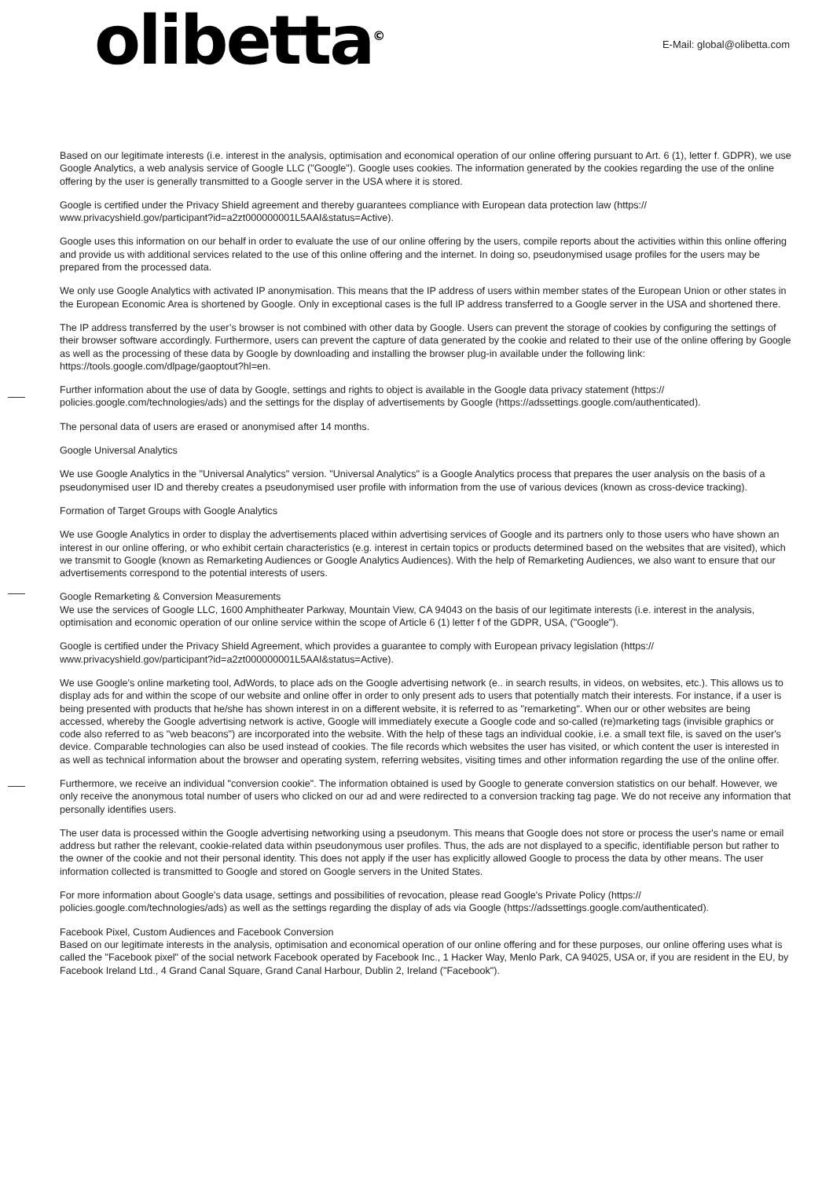olibetta<sup>©</sup> E-Mail: global@olibetta.com
Based on our legitimate interests (i.e. interest in the analysis, optimisation and economical operation of our online offering pursuant to Art. 6 (1), letter f. GDPR), we use Google Analytics, a web analysis service of Google LLC ("Google"). Google uses cookies. The information generated by the cookies regarding the use of the online offering by the user is generally transmitted to a Google server in the USA where it is stored.
Google is certified under the Privacy Shield agreement and thereby guarantees compliance with European data protection law (https:// www.privacyshield.gov/participant?id=a2zt000000001L5AAI&status=Active).
Google uses this information on our behalf in order to evaluate the use of our online offering by the users, compile reports about the activities within this online offering and provide us with additional services related to the use of this online offering and the internet. In doing so, pseudonymised usage profiles for the users may be prepared from the processed data.
We only use Google Analytics with activated IP anonymisation. This means that the IP address of users within member states of the European Union or other states in the European Economic Area is shortened by Google. Only in exceptional cases is the full IP address transferred to a Google server in the USA and shortened there.
The IP address transferred by the user’s browser is not combined with other data by Google. Users can prevent the storage of cookies by configuring the settings of their browser software accordingly. Furthermore, users can prevent the capture of data generated by the cookie and related to their use of the online offering by Google as well as the processing of these data by Google by downloading and installing the browser plug-in available under the following link: https://tools.google.com/dlpage/gaoptout?hl=en.
Further information about the use of data by Google, settings and rights to object is available in the Google data privacy statement (https:// policies.google.com/technologies/ads) and the settings for the display of advertisements by Google (https://adssettings.google.com/authenticated).
The personal data of users are erased or anonymised after 14 months.
Google Universal Analytics
We use Google Analytics in the "Universal Analytics" version. "Universal Analytics" is a Google Analytics process that prepares the user analysis on the basis of a pseudonymised user ID and thereby creates a pseudonymised user profile with information from the use of various devices (known as cross-device tracking).
Formation of Target Groups with Google Analytics
We use Google Analytics in order to display the advertisements placed within advertising services of Google and its partners only to those users who have shown an interest in our online offering, or who exhibit certain characteristics (e.g. interest in certain topics or products determined based on the websites that are visited), which we transmit to Google (known as Remarketing Audiences or Google Analytics Audiences). With the help of Remarketing Audiences, we also want to ensure that our advertisements correspond to the potential interests of users.
Google Remarketing & Conversion Measurements
We use the services of Google LLC, 1600 Amphitheater Parkway, Mountain View, CA 94043 on the basis of our legitimate interests (i.e. interest in the analysis, optimisation and economic operation of our online service within the scope of Article 6 (1) letter f of the GDPR, USA, ("Google").
Google is certified under the Privacy Shield Agreement, which provides a guarantee to comply with European privacy legislation (https:// www.privacyshield.gov/participant?id=a2zt000000001L5AAI&status=Active).
We use Google's online marketing tool, AdWords, to place ads on the Google advertising network (e.. in search results, in videos, on websites, etc.). This allows us to display ads for and within the scope of our website and online offer in order to only present ads to users that potentially match their interests. For instance, if a user is being presented with products that he/she has shown interest in on a different website, it is referred to as "remarketing". When our or other websites are being accessed, whereby the Google advertising network is active, Google will immediately execute a Google code and so-called (re)marketing tags (invisible graphics or code also referred to as "web beacons") are incorporated into the website. With the help of these tags an individual cookie, i.e. a small text file, is saved on the user's device. Comparable technologies can also be used instead of cookies. The file records which websites the user has visited, or which content the user is interested in as well as technical information about the browser and operating system, referring websites, visiting times and other information regarding the use of the online offer.
Furthermore, we receive an individual "conversion cookie". The information obtained is used by Google to generate conversion statistics on our behalf. However, we only receive the anonymous total number of users who clicked on our ad and were redirected to a conversion tracking tag page. We do not receive any information that personally identifies users.
The user data is processed within the Google advertising networking using a pseudonym. This means that Google does not store or process the user's name or email address but rather the relevant, cookie-related data within pseudonymous user profiles. Thus, the ads are not displayed to a specific, identifiable person but rather to the owner of the cookie and not their personal identity. This does not apply if the user has explicitly allowed Google to process the data by other means. The user information collected is transmitted to Google and stored on Google servers in the United States.
For more information about Google's data usage, settings and possibilities of revocation, please read Google's Private Policy (https:// policies.google.com/technologies/ads) as well as the settings regarding the display of ads via Google (https://adssettings.google.com/authenticated).
Facebook Pixel, Custom Audiences and Facebook Conversion
Based on our legitimate interests in the analysis, optimisation and economical operation of our online offering and for these purposes, our online offering uses what is called the "Facebook pixel" of the social network Facebook operated by Facebook Inc., 1 Hacker Way, Menlo Park, CA 94025, USA or, if you are resident in the EU, by Facebook Ireland Ltd., 4 Grand Canal Square, Grand Canal Harbour, Dublin 2, Ireland ("Facebook").